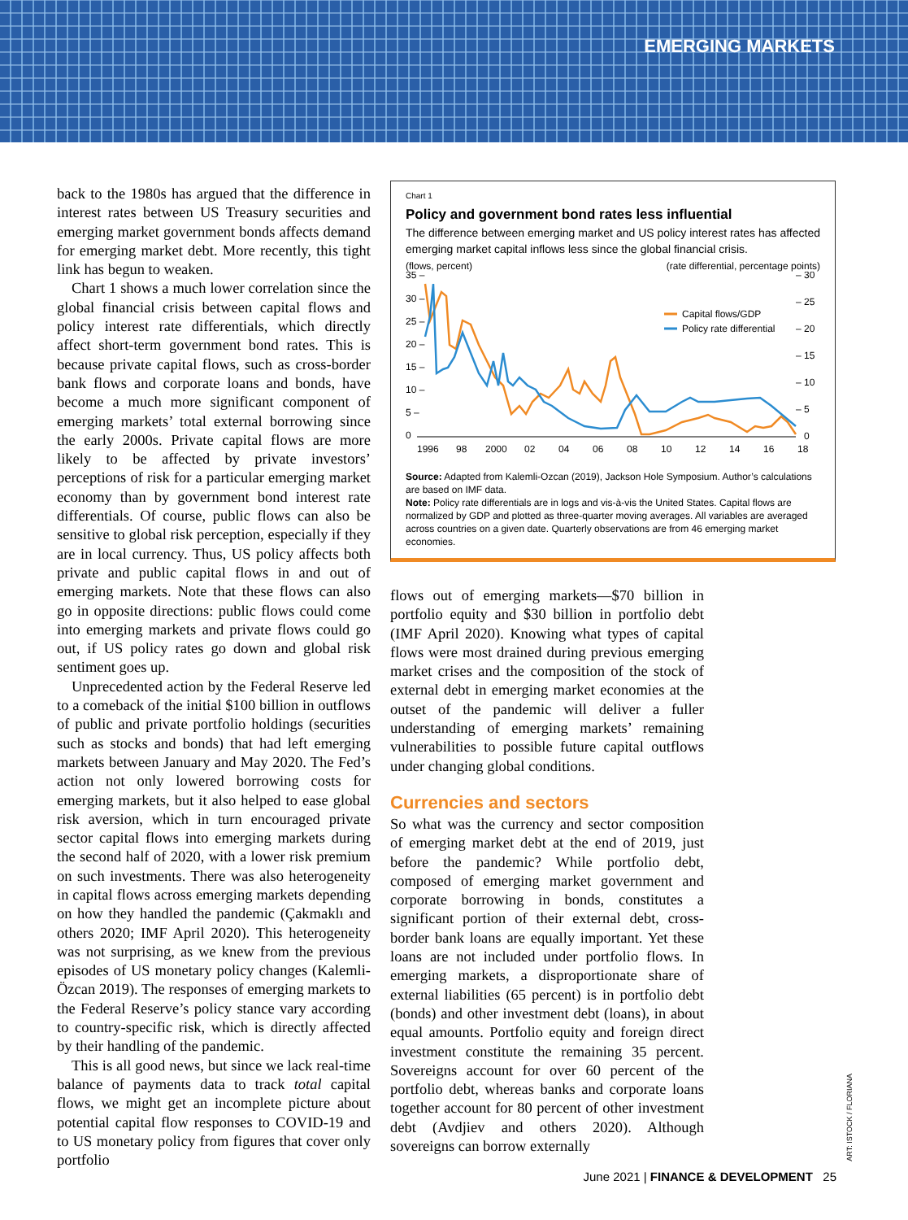EMERGING MARKETS
back to the 1980s has argued that the difference in interest rates between US Treasury securities and emerging market government bonds affects demand for emerging market debt. More recently, this tight link has begun to weaken.
Chart 1 shows a much lower correlation since the global financial crisis between capital flows and policy interest rate differentials, which directly affect short-term government bond rates. This is because private capital flows, such as cross-border bank flows and corporate loans and bonds, have become a much more significant component of emerging markets’ total external borrowing since the early 2000s. Private capital flows are more likely to be affected by private investors’ perceptions of risk for a particular emerging market economy than by government bond interest rate differentials. Of course, public flows can also be sensitive to global risk perception, especially if they are in local currency. Thus, US policy affects both private and public capital flows in and out of emerging markets. Note that these flows can also go in opposite directions: public flows could come into emerging markets and private flows could go out, if US policy rates go down and global risk sentiment goes up.
Unprecedented action by the Federal Reserve led to a comeback of the initial $100 billion in outflows of public and private portfolio holdings (securities such as stocks and bonds) that had left emerging markets between January and May 2020. The Fed’s action not only lowered borrowing costs for emerging markets, but it also helped to ease global risk aversion, which in turn encouraged private sector capital flows into emerging markets during the second half of 2020, with a lower risk premium on such investments. There was also heterogeneity in capital flows across emerging markets depending on how they handled the pandemic (Çakmaklı and others 2020; IMF April 2020). This heterogeneity was not surprising, as we knew from the previous episodes of US monetary policy changes (Kalemli-Özcan 2019). The responses of emerging markets to the Federal Reserve’s policy stance vary according to country-specific risk, which is directly affected by their handling of the pandemic.
This is all good news, but since we lack real-time balance of payments data to track total capital flows, we might get an incomplete picture about potential capital flow responses to COVID-19 and to US monetary policy from figures that cover only portfolio
Chart 1
Policy and government bond rates less influential
The difference between emerging market and US policy interest rates has affected emerging market capital inflows less since the global financial crisis.
(flows, percent) (rate differential, percentage points)
35 –
30 –
25 –
20 –
15 –
10 –
5 –
0
– 30
– 25
– 20
– 15
– 10
– 5
0
1996
98
2000
02
04
06
08
10
12
14
16
18
Capital flows/GDP
Policy rate differential
Source: Adapted from Kalemli-Ozcan (2019), Jackson Hole Symposium. Author’s calculations are based on IMF data.
Note: Policy rate differentials are in logs and vis-à-vis the United States. Capital flows are normalized by GDP and plotted as three-quarter moving averages. All variables are averaged across countries on a given date. Quarterly observations are from 46 emerging market economies.
flows out of emerging markets—$70 billion in portfolio equity and $30 billion in portfolio debt (IMF April 2020). Knowing what types of capital flows were most drained during previous emerging market crises and the composition of the stock of external debt in emerging market economies at the outset of the pandemic will deliver a fuller understanding of emerging markets’ remaining vulnerabilities to possible future capital outflows under changing global conditions.
Currencies and sectors
So what was the currency and sector composition of emerging market debt at the end of 2019, just before the pandemic? While portfolio debt, composed of emerging market government and corporate borrowing in bonds, constitutes a significant portion of their external debt, cross-border bank loans are equally important. Yet these loans are not included under portfolio flows. In emerging markets, a disproportionate share of external liabilities (65 percent) is in portfolio debt (bonds) and other investment debt (loans), in about equal amounts. Portfolio equity and foreign direct investment constitute the remaining 35 percent. Sovereigns account for over 60 percent of the portfolio debt, whereas banks and corporate loans together account for 80 percent of other investment debt (Avdjiev and others 2020). Although sovereigns can borrow externally
ART: ISTOCK / FLORIANA
June 2021 | FINANCE & DEVELOPMENT 25